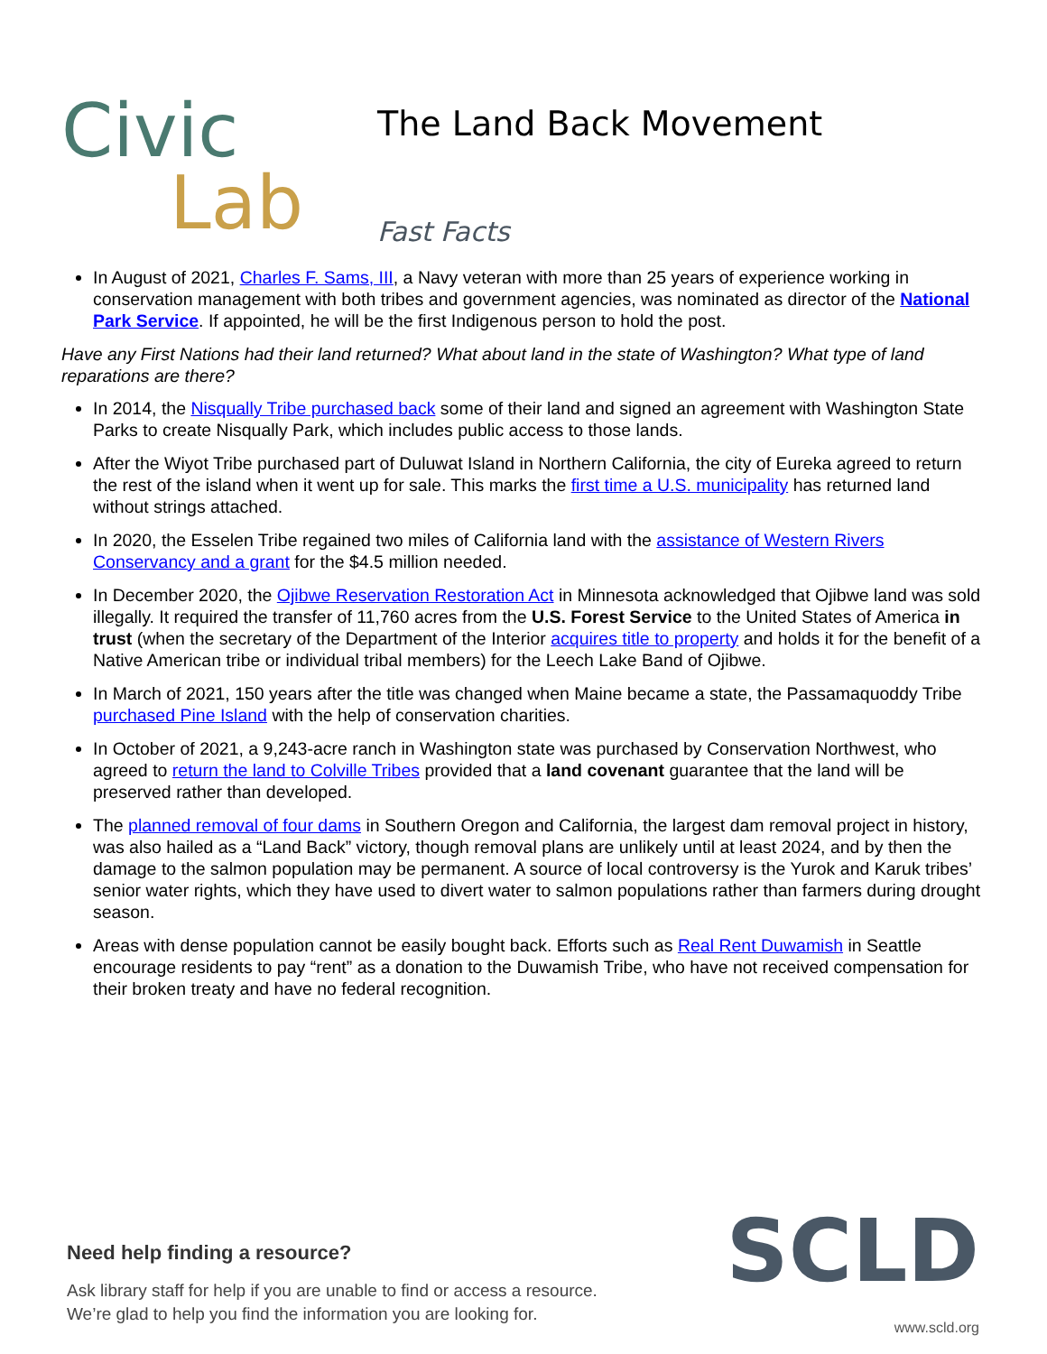Civic
Lab
The Land Back Movement
Fast Facts
In August of 2021, Charles F. Sams, III, a Navy veteran with more than 25 years of experience working in conservation management with both tribes and government agencies, was nominated as director of the National Park Service. If appointed, he will be the first Indigenous person to hold the post.
Have any First Nations had their land returned? What about land in the state of Washington? What type of land reparations are there?
In 2014, the Nisqually Tribe purchased back some of their land and signed an agreement with Washington State Parks to create Nisqually Park, which includes public access to those lands.
After the Wiyot Tribe purchased part of Duluwat Island in Northern California, the city of Eureka agreed to return the rest of the island when it went up for sale. This marks the first time a U.S. municipality has returned land without strings attached.
In 2020, the Esselen Tribe regained two miles of California land with the assistance of Western Rivers Conservancy and a grant for the $4.5 million needed.
In December 2020, the Ojibwe Reservation Restoration Act in Minnesota acknowledged that Ojibwe land was sold illegally. It required the transfer of 11,760 acres from the U.S. Forest Service to the United States of America in trust (when the secretary of the Department of the Interior acquires title to property and holds it for the benefit of a Native American tribe or individual tribal members) for the Leech Lake Band of Ojibwe.
In March of 2021, 150 years after the title was changed when Maine became a state, the Passamaquoddy Tribe purchased Pine Island with the help of conservation charities.
In October of 2021, a 9,243-acre ranch in Washington state was purchased by Conservation Northwest, who agreed to return the land to Colville Tribes provided that a land covenant guarantee that the land will be preserved rather than developed.
The planned removal of four dams in Southern Oregon and California, the largest dam removal project in history, was also hailed as a “Land Back” victory, though removal plans are unlikely until at least 2024, and by then the damage to the salmon population may be permanent. A source of local controversy is the Yurok and Karuk tribes’ senior water rights, which they have used to divert water to salmon populations rather than farmers during drought season.
Areas with dense population cannot be easily bought back. Efforts such as Real Rent Duwamish in Seattle encourage residents to pay “rent” as a donation to the Duwamish Tribe, who have not received compensation for their broken treaty and have no federal recognition.
Need help finding a resource?
Ask library staff for help if you are unable to find or access a resource.
We’re glad to help you find the information you are looking for.
SCLD
www.scld.org